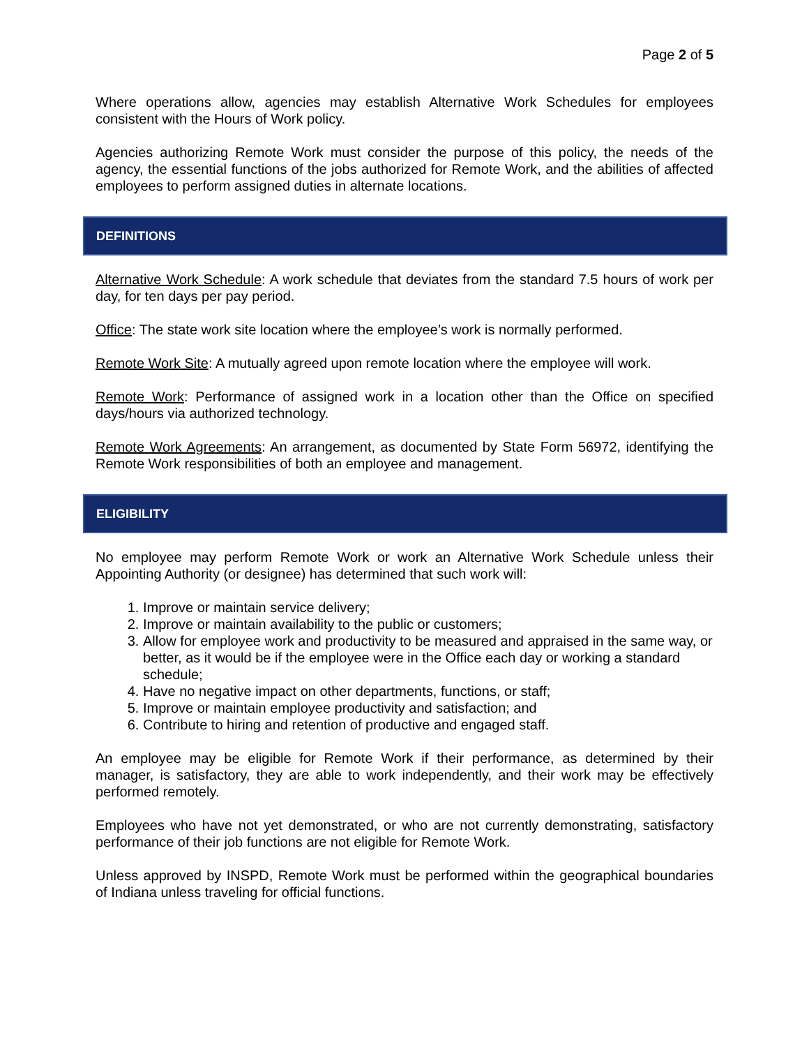Page 2 of 5
Where operations allow, agencies may establish Alternative Work Schedules for employees consistent with the Hours of Work policy.
Agencies authorizing Remote Work must consider the purpose of this policy, the needs of the agency, the essential functions of the jobs authorized for Remote Work, and the abilities of affected employees to perform assigned duties in alternate locations.
DEFINITIONS
Alternative Work Schedule: A work schedule that deviates from the standard 7.5 hours of work per day, for ten days per pay period.
Office: The state work site location where the employee’s work is normally performed.
Remote Work Site: A mutually agreed upon remote location where the employee will work.
Remote Work: Performance of assigned work in a location other than the Office on specified days/hours via authorized technology.
Remote Work Agreements: An arrangement, as documented by State Form 56972, identifying the Remote Work responsibilities of both an employee and management.
ELIGIBILITY
No employee may perform Remote Work or work an Alternative Work Schedule unless their Appointing Authority (or designee) has determined that such work will:
1. Improve or maintain service delivery;
2. Improve or maintain availability to the public or customers;
3. Allow for employee work and productivity to be measured and appraised in the same way, or better, as it would be if the employee were in the Office each day or working a standard schedule;
4. Have no negative impact on other departments, functions, or staff;
5. Improve or maintain employee productivity and satisfaction; and
6. Contribute to hiring and retention of productive and engaged staff.
An employee may be eligible for Remote Work if their performance, as determined by their manager, is satisfactory, they are able to work independently, and their work may be effectively performed remotely.
Employees who have not yet demonstrated, or who are not currently demonstrating, satisfactory performance of their job functions are not eligible for Remote Work.
Unless approved by INSPD, Remote Work must be performed within the geographical boundaries of Indiana unless traveling for official functions.